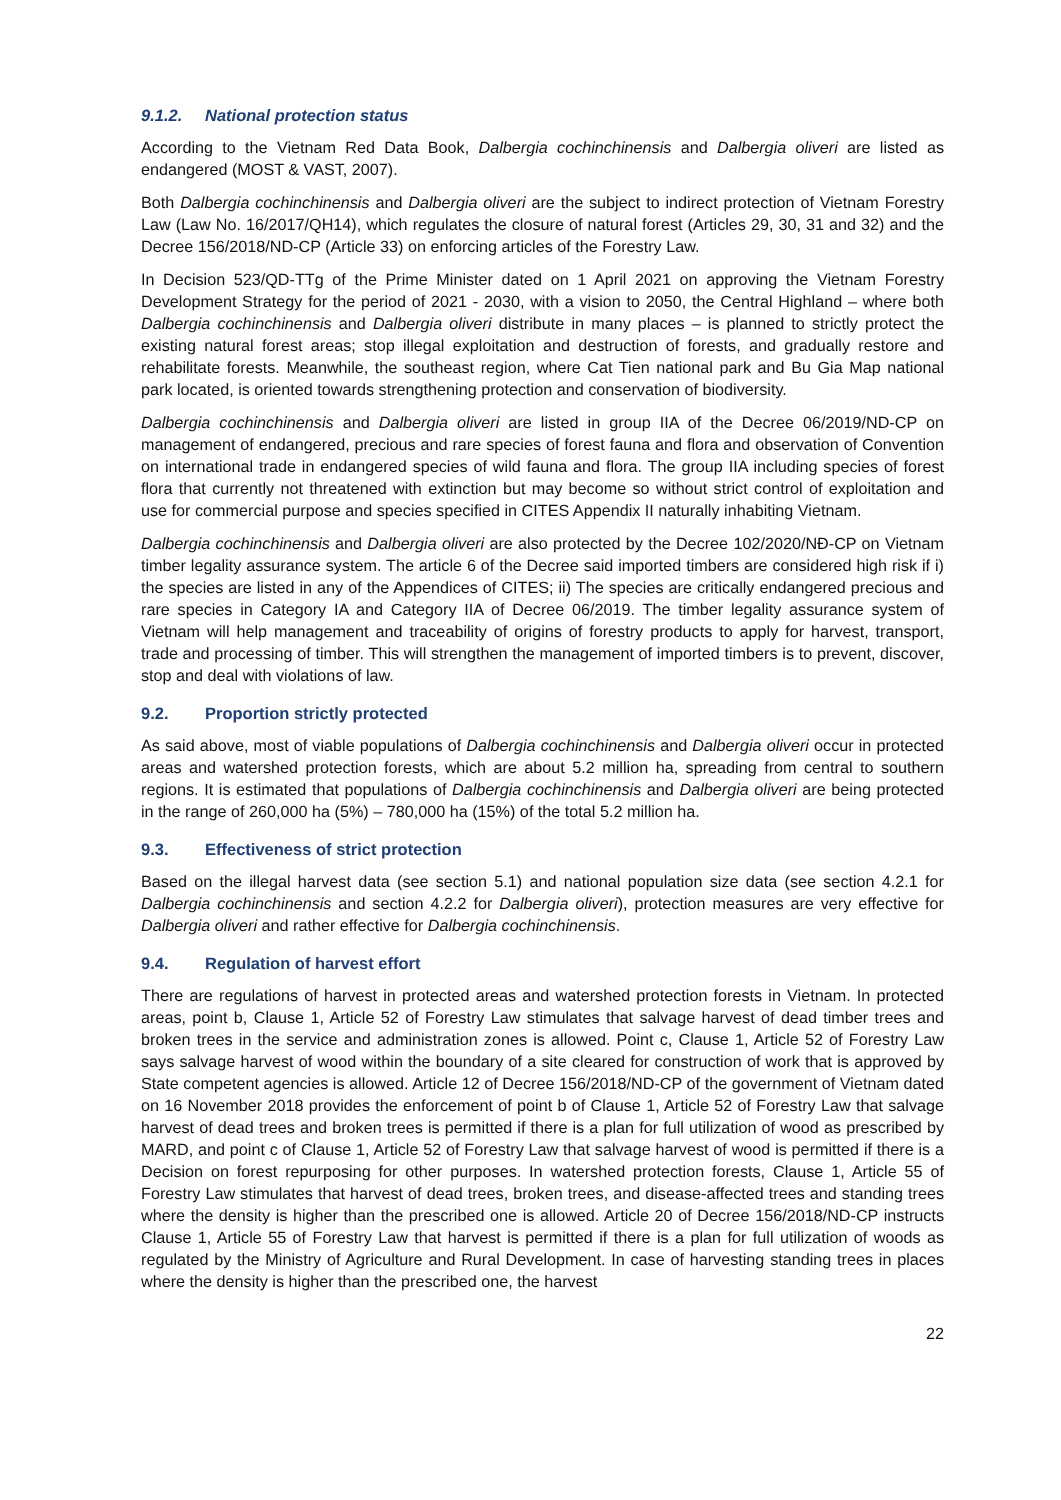9.1.2. National protection status
According to the Vietnam Red Data Book, Dalbergia cochinchinensis and Dalbergia oliveri are listed as endangered (MOST & VAST, 2007).
Both Dalbergia cochinchinensis and Dalbergia oliveri are the subject to indirect protection of Vietnam Forestry Law (Law No. 16/2017/QH14), which regulates the closure of natural forest (Articles 29, 30, 31 and 32) and the Decree 156/2018/ND-CP (Article 33) on enforcing articles of the Forestry Law.
In Decision 523/QD-TTg of the Prime Minister dated on 1 April 2021 on approving the Vietnam Forestry Development Strategy for the period of 2021 - 2030, with a vision to 2050, the Central Highland – where both Dalbergia cochinchinensis and Dalbergia oliveri distribute in many places – is planned to strictly protect the existing natural forest areas; stop illegal exploitation and destruction of forests, and gradually restore and rehabilitate forests. Meanwhile, the southeast region, where Cat Tien national park and Bu Gia Map national park located, is oriented towards strengthening protection and conservation of biodiversity.
Dalbergia cochinchinensis and Dalbergia oliveri are listed in group IIA of the Decree 06/2019/ND-CP on management of endangered, precious and rare species of forest fauna and flora and observation of Convention on international trade in endangered species of wild fauna and flora. The group IIA including species of forest flora that currently not threatened with extinction but may become so without strict control of exploitation and use for commercial purpose and species specified in CITES Appendix II naturally inhabiting Vietnam.
Dalbergia cochinchinensis and Dalbergia oliveri are also protected by the Decree 102/2020/NĐ-CP on Vietnam timber legality assurance system. The article 6 of the Decree said imported timbers are considered high risk if i) the species are listed in any of the Appendices of CITES; ii) The species are critically endangered precious and rare species in Category IA and Category IIA of Decree 06/2019. The timber legality assurance system of Vietnam will help management and traceability of origins of forestry products to apply for harvest, transport, trade and processing of timber. This will strengthen the management of imported timbers is to prevent, discover, stop and deal with violations of law.
9.2. Proportion strictly protected
As said above, most of viable populations of Dalbergia cochinchinensis and Dalbergia oliveri occur in protected areas and watershed protection forests, which are about 5.2 million ha, spreading from central to southern regions. It is estimated that populations of Dalbergia cochinchinensis and Dalbergia oliveri are being protected in the range of 260,000 ha (5%) – 780,000 ha (15%) of the total 5.2 million ha.
9.3. Effectiveness of strict protection
Based on the illegal harvest data (see section 5.1) and national population size data (see section 4.2.1 for Dalbergia cochinchinensis and section 4.2.2 for Dalbergia oliveri), protection measures are very effective for Dalbergia oliveri and rather effective for Dalbergia cochinchinensis.
9.4. Regulation of harvest effort
There are regulations of harvest in protected areas and watershed protection forests in Vietnam. In protected areas, point b, Clause 1, Article 52 of Forestry Law stimulates that salvage harvest of dead timber trees and broken trees in the service and administration zones is allowed. Point c, Clause 1, Article 52 of Forestry Law says salvage harvest of wood within the boundary of a site cleared for construction of work that is approved by State competent agencies is allowed. Article 12 of Decree 156/2018/ND-CP of the government of Vietnam dated on 16 November 2018 provides the enforcement of point b of Clause 1, Article 52 of Forestry Law that salvage harvest of dead trees and broken trees is permitted if there is a plan for full utilization of wood as prescribed by MARD, and point c of Clause 1, Article 52 of Forestry Law that salvage harvest of wood is permitted if there is a Decision on forest repurposing for other purposes. In watershed protection forests, Clause 1, Article 55 of Forestry Law stimulates that harvest of dead trees, broken trees, and disease-affected trees and standing trees where the density is higher than the prescribed one is allowed. Article 20 of Decree 156/2018/ND-CP instructs Clause 1, Article 55 of Forestry Law that harvest is permitted if there is a plan for full utilization of woods as regulated by the Ministry of Agriculture and Rural Development. In case of harvesting standing trees in places where the density is higher than the prescribed one, the harvest
22